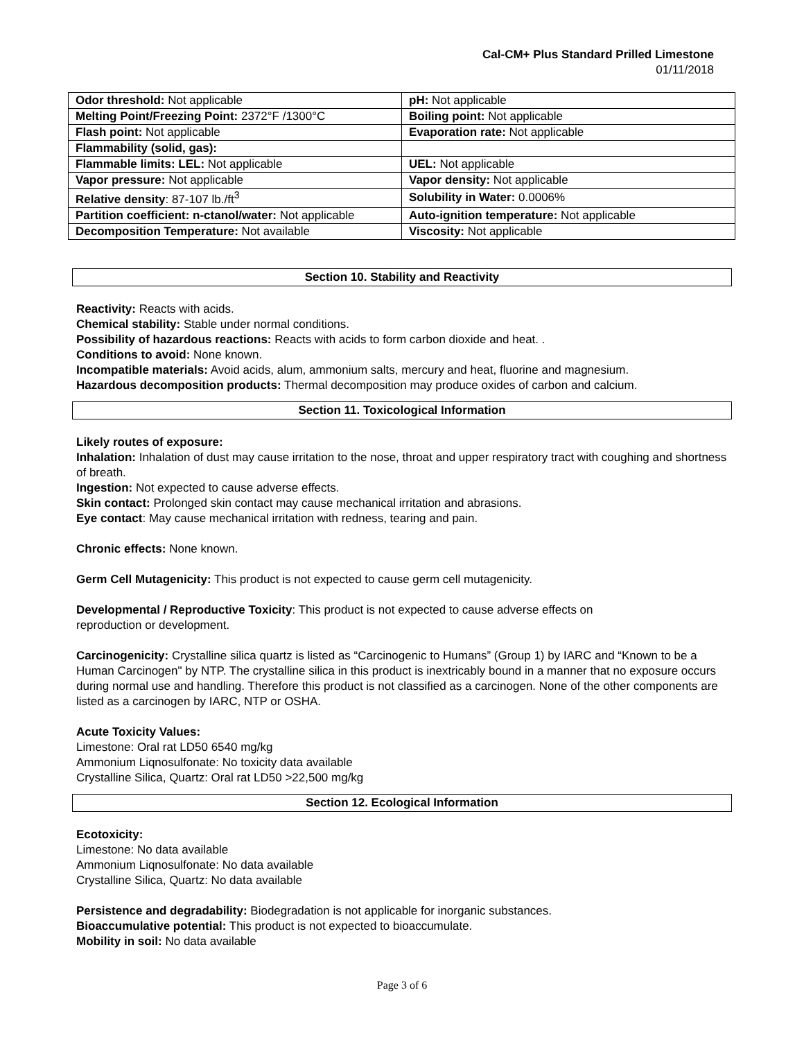Cal-CM+ Plus Standard Prilled Limestone
01/11/2018
| Odor threshold: Not applicable | pH: Not applicable |
| Melting Point/Freezing Point: 2372°F /1300°C | Boiling point: Not applicable |
| Flash point: Not applicable | Evaporation rate: Not applicable |
| Flammability (solid, gas): | |
| Flammable limits: LEL: Not applicable | UEL: Not applicable |
| Vapor pressure: Not applicable | Vapor density: Not applicable |
| Relative density : 87-107 lb./ft<sup>3</sup> | Solubility in Water: 0.0006% |
| Partition coefficient: n-ctanol/water: Not applicable | Auto-ignition temperature: Not applicable |
| Decomposition Temperature: Not available | Viscosity: Not applicable |
Section 10. Stability and Reactivity
Reactivity: Reacts with acids.
Chemical stability: Stable under normal conditions.
Possibility of hazardous reactions: Reacts with acids to form carbon dioxide and heat. .
Conditions to avoid: None known.
Incompatible materials: Avoid acids, alum, ammonium salts, mercury and heat, fluorine and magnesium.
Hazardous decomposition products: Thermal decomposition may produce oxides of carbon and calcium.
Section 11. Toxicological Information
Likely routes of exposure:
Inhalation: Inhalation of dust may cause irritation to the nose, throat and upper respiratory tract with coughing and shortness of breath.
Ingestion: Not expected to cause adverse effects.
Skin contact: Prolonged skin contact may cause mechanical irritation and abrasions.
Eye contact: May cause mechanical irritation with redness, tearing and pain.
Chronic effects: None known.
Germ Cell Mutagenicity: This product is not expected to cause germ cell mutagenicity.
Developmental / Reproductive Toxicity: This product is not expected to cause adverse effects on
reproduction or development.
Carcinogenicity: Crystalline silica quartz is listed as “Carcinogenic to Humans” (Group 1) by IARC and “Known to be a Human Carcinogen" by NTP. The crystalline silica in this product is inextricably bound in a manner that no exposure occurs during normal use and handling. Therefore this product is not classified as a carcinogen. None of the other components are listed as a carcinogen by IARC, NTP or OSHA.
Acute Toxicity Values:
Limestone: Oral rat LD50 6540 mg/kg
Ammonium Liqnosulfonate: No toxicity data available
Crystalline Silica, Quartz: Oral rat LD50 >22,500 mg/kg
Section 12. Ecological Information
Ecotoxicity:
Limestone: No data available
Ammonium Liqnosulfonate: No data available
Crystalline Silica, Quartz: No data available
Persistence and degradability: Biodegradation is not applicable for inorganic substances.
Bioaccumulative potential: This product is not expected to bioaccumulate.
Mobility in soil: No data available
Page 3 of 6